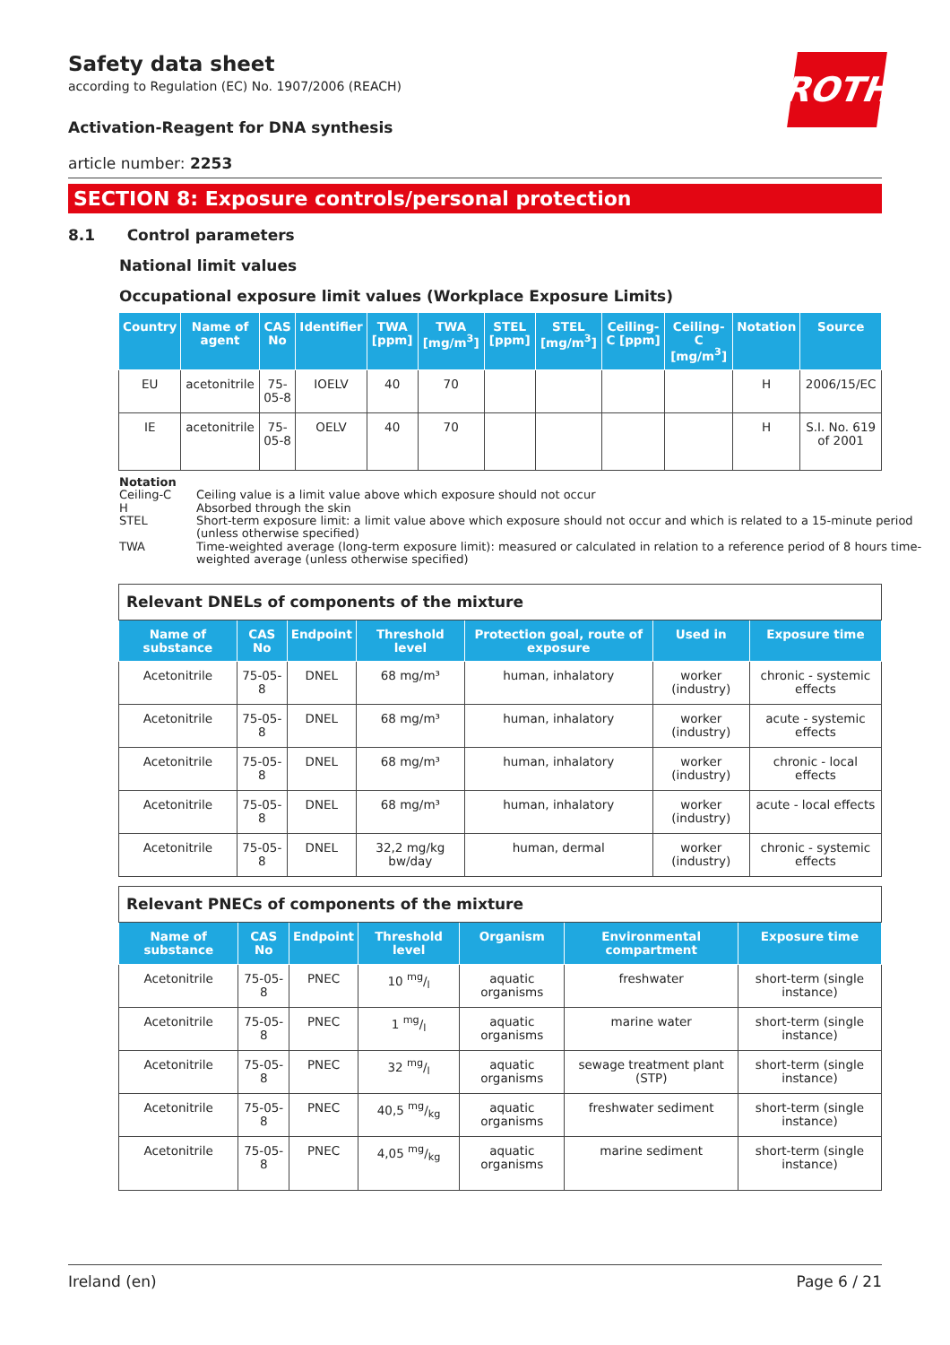ROTH
Safety data sheet
according to Regulation (EC) No. 1907/2006 (REACH)
Activation-Reagent for DNA synthesis
article number: 2253
SECTION 8: Exposure controls/personal protection
8.1 Control parameters
National limit values
Occupational exposure limit values (Workplace Exposure Limits)
| Country | Name of agent | CAS No | Identifier | TWA [ppm] | TWA [mg/m<sup>3</sup>] | STEL [ppm] | STEL [mg/m<sup>3</sup>] | Ceiling-C [ppm] | Ceiling-C [mg/m<sup>3</sup>] | Notation | Source |
| --- | --- | --- | --- | --- | --- | --- | --- | --- | --- | --- | --- |
| EU | acetonitrile | 75-05-8 | IOELV | 40 | 70 | | | | | H | 2006/15/EC |
| IE | acetonitrile | 75-05-8 | OELV | 40 | 70 | | | | | H | S.I. No. 619 of 2001 |
Notation
Ceiling-C Ceiling value is a limit value above which exposure should not occur
H Absorbed through the skin
STEL Short-term exposure limit: a limit value above which exposure should not occur and which is related to a 15-minute period (unless otherwise specified)
TWA Time-weighted average (long-term exposure limit): measured or calculated in relation to a reference period of 8 hours time-weighted average (unless otherwise specified)
| Relevant DNELs of components of the mixture | | | | | | |
| Name of substance | CAS No | Endpoint | Threshold level | Protection goal, route of exposure | Used in | Exposure time |
| Acetonitrile | 75-05-8 | DNEL | 68 mg/m³ | human, inhalatory | worker (industry) | chronic - systemic effects |
| Acetonitrile | 75-05-8 | DNEL | 68 mg/m³ | human, inhalatory | worker (industry) | acute - systemic effects |
| Acetonitrile | 75-05-8 | DNEL | 68 mg/m³ | human, inhalatory | worker (industry) | chronic - local effects |
| Acetonitrile | 75-05-8 | DNEL | 68 mg/m³ | human, inhalatory | worker (industry) | acute - local effects |
| Acetonitrile | 75-05-8 | DNEL | 32,2 mg/kg bw/day | human, dermal | worker (industry) | chronic - systemic effects |
| Relevant PNECs of components of the mixture | | | | | | |
| Name of substance | CAS No | Endpoint | Threshold level | Organism | Environmental compartment | Exposure time |
| Acetonitrile | 75-05-8 | PNEC | 10 mg/l | aquatic organisms | freshwater | short-term (single instance) |
| Acetonitrile | 75-05-8 | PNEC | 1 mg/l | aquatic organisms | marine water | short-term (single instance) |
| Acetonitrile | 75-05-8 | PNEC | 32 mg/l | aquatic organisms | sewage treatment plant (STP) | short-term (single instance) |
| Acetonitrile | 75-05-8 | PNEC | 40,5 mg/kg | aquatic organisms | freshwater sediment | short-term (single instance) |
| Acetonitrile | 75-05-8 | PNEC | 4,05 mg/kg | aquatic organisms | marine sediment | short-term (single instance) |
Ireland (en) Page 6 / 21